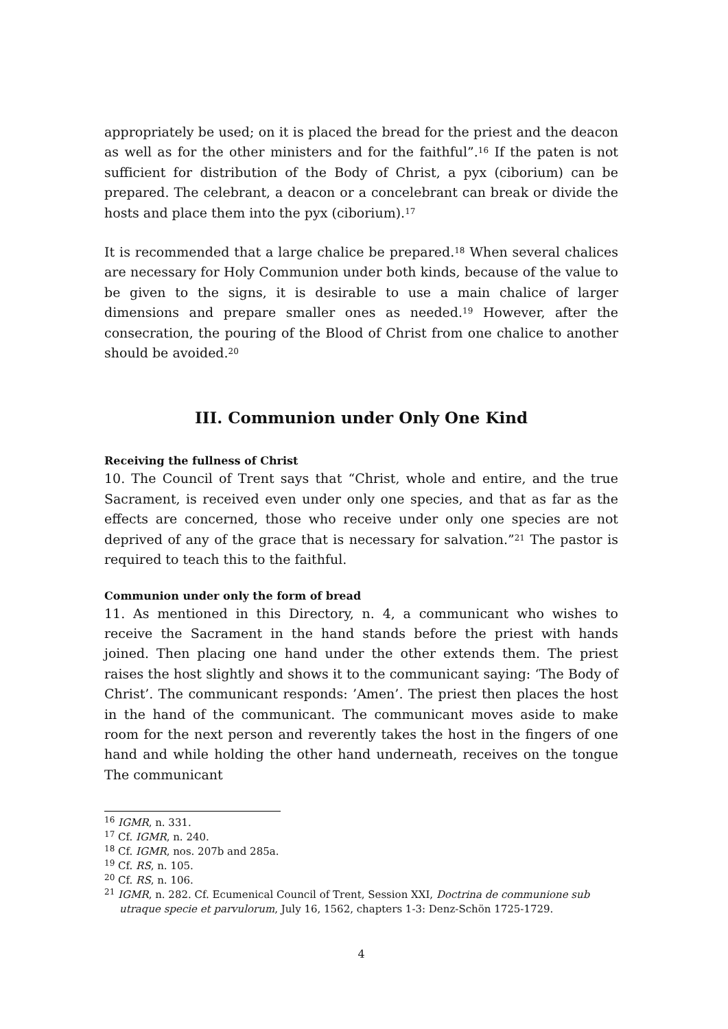appropriately be used; on it is placed the bread for the priest and the deacon as well as for the other ministers and for the faithful”.<sup>16</sup> If the paten is not sufficient for distribution of the Body of Christ, a pyx (ciborium) can be prepared. The celebrant, a deacon or a concelebrant can break or divide the hosts and place them into the pyx (ciborium).<sup>17</sup>
It is recommended that a large chalice be prepared.<sup>18</sup> When several chalices are necessary for Holy Communion under both kinds, because of the value to be given to the signs, it is desirable to use a main chalice of larger dimensions and prepare smaller ones as needed.<sup>19</sup> However, after the consecration, the pouring of the Blood of Christ from one chalice to another should be avoided.<sup>20</sup>
III. Communion under Only One Kind
Receiving the fullness of Christ
10. The Council of Trent says that “Christ, whole and entire, and the true Sacrament, is received even under only one species, and that as far as the effects are concerned, those who receive under only one species are not deprived of any of the grace that is necessary for salvation.”<sup>21</sup> The pastor is required to teach this to the faithful.
Communion under only the form of bread
11. As mentioned in this Directory, n. 4, a communicant who wishes to receive the Sacrament in the hand stands before the priest with hands joined. Then placing one hand under the other extends them. The priest raises the host slightly and shows it to the communicant saying: ‘The Body of Christ’. The communicant responds: ’Amen’. The priest then places the host in the hand of the communicant. The communicant moves aside to make room for the next person and reverently takes the host in the fingers of one hand and while holding the other hand underneath, receives on the tongue The communicant
<sup>16</sup> IGMR, n. 331.
<sup>17</sup> Cf. IGMR, n. 240.
<sup>18</sup> Cf. IGMR, nos. 207b and 285a.
<sup>19</sup> Cf. RS, n. 105.
<sup>20</sup> Cf. RS, n. 106.
<sup>21</sup> IGMR, n. 282. Cf. Ecumenical Council of Trent, Session XXI, Doctrina de communione sub utraque specie et parvulorum, July 16, 1562, chapters 1-3: Denz-Schön 1725-1729.
4